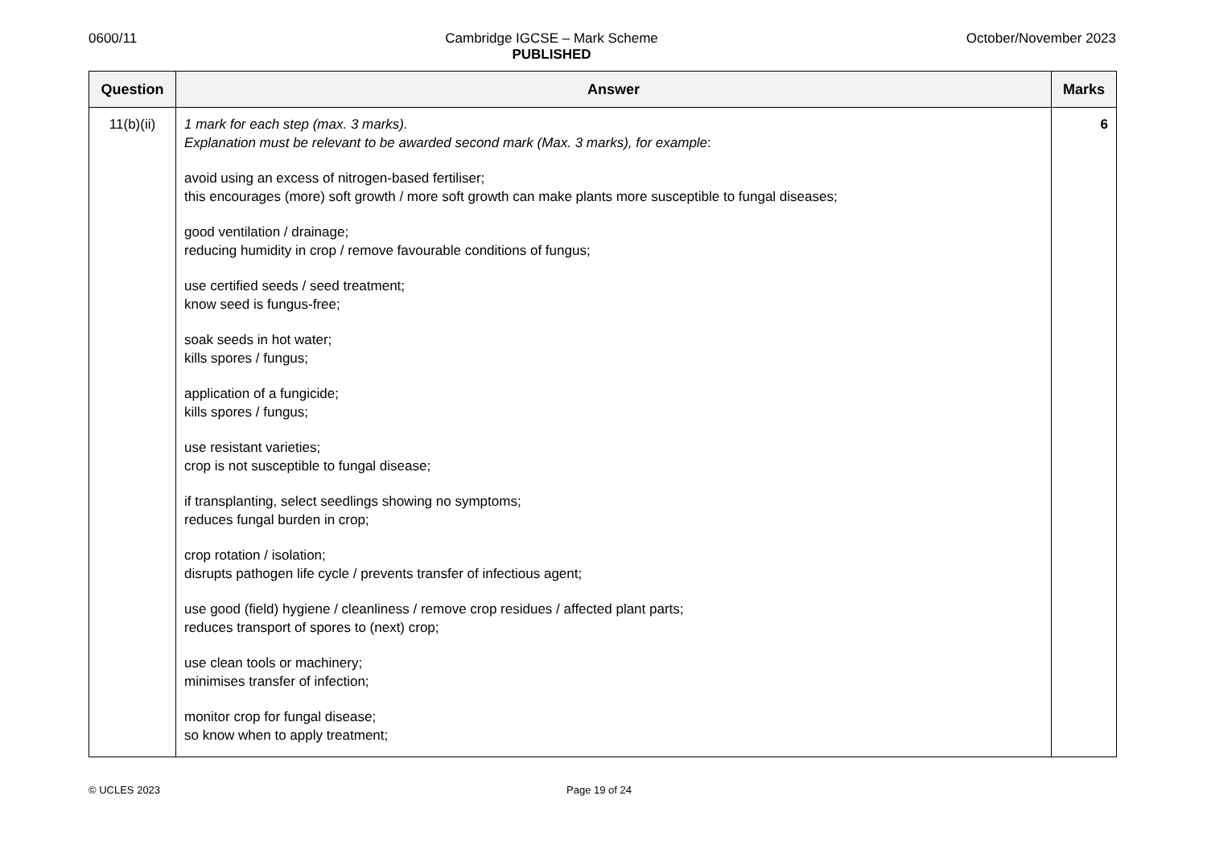0600/11 Cambridge IGCSE – Mark Scheme
PUBLISHED October/November 2023
| Question | Answer | Marks |
| --- | --- | --- |
| 11(b)(ii) | 1 mark for each step (max. 3 marks). Explanation must be relevant to be awarded second mark (Max. 3 marks), for example : avoid using an excess of nitrogen-based fertiliser; this encourages (more) soft growth / more soft growth can make plants more susceptible to fungal diseases; good ventilation / drainage; reducing humidity in crop / remove favourable conditions of fungus; use certified seeds / seed treatment; know seed is fungus-free; soak seeds in hot water; kills spores / fungus; application of a fungicide; kills spores / fungus; use resistant varieties; crop is not susceptible to fungal disease; if transplanting, select seedlings showing no symptoms; reduces fungal burden in crop; crop rotation / isolation; disrupts pathogen life cycle / prevents transfer of infectious agent; use good (field) hygiene / cleanliness / remove crop residues / affected plant parts; reduces transport of spores to (next) crop; use clean tools or machinery; minimises transfer of infection; monitor crop for fungal disease; so know when to apply treatment; | 6 |
© UCLES 2023 Page 19 of 24